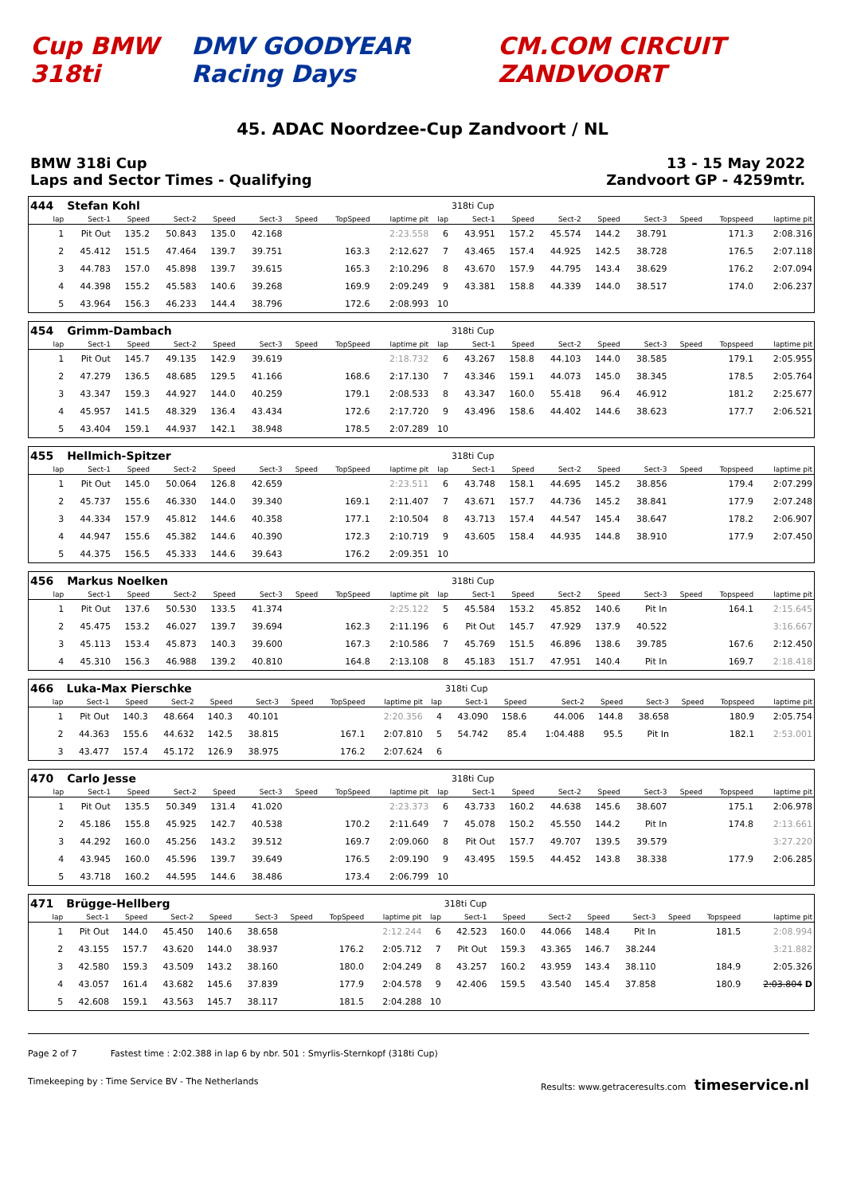Cup BMW 318ti DMV GOODYEAR Racing Days CM.COM CIRCUIT ZANDVOORT
45. ADAC Noordzee-Cup Zandvoort / NL
BMW 318i Cup
Laps and Sector Times - Qualifying
13 - 15 May 2022
Zandvoort GP - 4259mtr.
| 444 | Stefan Kohl | | | | | | | | | 318ti Cup | | | | | | | |
| lap | Sect-1 | Speed | Sect-2 | Speed | Sect-3 | Speed | TopSpeed | laptime pit | lap | Sect-1 | Speed | Sect-2 | Speed | Sect-3 | Speed | Topspeed | laptime pit |
| 1 | Pit Out | 135.2 | 50.843 | 135.0 | 42.168 | | | 2:23.558 | 6 | 43.951 | 157.2 | 45.574 | 144.2 | 38.791 | | 171.3 | 2:08.316 |
| 2 | 45.412 | 151.5 | 47.464 | 139.7 | 39.751 | | 163.3 | 2:12.627 | 7 | 43.465 | 157.4 | 44.925 | 142.5 | 38.728 | | 176.5 | 2:07.118 |
| 3 | 44.783 | 157.0 | 45.898 | 139.7 | 39.615 | | 165.3 | 2:10.296 | 8 | 43.670 | 157.9 | 44.795 | 143.4 | 38.629 | | 176.2 | 2:07.094 |
| 4 | 44.398 | 155.2 | 45.583 | 140.6 | 39.268 | | 169.9 | 2:09.249 | 9 | 43.381 | 158.8 | 44.339 | 144.0 | 38.517 | | 174.0 | 2:06.237 |
| 5 | 43.964 | 156.3 | 46.233 | 144.4 | 38.796 | | 172.6 | 2:08.993 | 10 | | | | | | | | |
| 454 | Grimm-Dambach | | | | | | | | | 318ti Cup | | | | | | | |
| lap | Sect-1 | Speed | Sect-2 | Speed | Sect-3 | Speed | TopSpeed | laptime pit | lap | Sect-1 | Speed | Sect-2 | Speed | Sect-3 | Speed | Topspeed | laptime pit |
| 1 | Pit Out | 145.7 | 49.135 | 142.9 | 39.619 | | | 2:18.732 | 6 | 43.267 | 158.8 | 44.103 | 144.0 | 38.585 | | 179.1 | 2:05.955 |
| 2 | 47.279 | 136.5 | 48.685 | 129.5 | 41.166 | | 168.6 | 2:17.130 | 7 | 43.346 | 159.1 | 44.073 | 145.0 | 38.345 | | 178.5 | 2:05.764 |
| 3 | 43.347 | 159.3 | 44.927 | 144.0 | 40.259 | | 179.1 | 2:08.533 | 8 | 43.347 | 160.0 | 55.418 | 96.4 | 46.912 | | 181.2 | 2:25.677 |
| 4 | 45.957 | 141.5 | 48.329 | 136.4 | 43.434 | | 172.6 | 2:17.720 | 9 | 43.496 | 158.6 | 44.402 | 144.6 | 38.623 | | 177.7 | 2:06.521 |
| 5 | 43.404 | 159.1 | 44.937 | 142.1 | 38.948 | | 178.5 | 2:07.289 | 10 | | | | | | | | |
| 455 | Hellmich-Spitzer | | | | | | | | | 318ti Cup | | | | | | | |
| lap | Sect-1 | Speed | Sect-2 | Speed | Sect-3 | Speed | TopSpeed | laptime pit | lap | Sect-1 | Speed | Sect-2 | Speed | Sect-3 | Speed | Topspeed | laptime pit |
| 1 | Pit Out | 145.0 | 50.064 | 126.8 | 42.659 | | | 2:23.511 | 6 | 43.748 | 158.1 | 44.695 | 145.2 | 38.856 | | 179.4 | 2:07.299 |
| 2 | 45.737 | 155.6 | 46.330 | 144.0 | 39.340 | | 169.1 | 2:11.407 | 7 | 43.671 | 157.7 | 44.736 | 145.2 | 38.841 | | 177.9 | 2:07.248 |
| 3 | 44.334 | 157.9 | 45.812 | 144.6 | 40.358 | | 177.1 | 2:10.504 | 8 | 43.713 | 157.4 | 44.547 | 145.4 | 38.647 | | 178.2 | 2:06.907 |
| 4 | 44.947 | 155.6 | 45.382 | 144.6 | 40.390 | | 172.3 | 2:10.719 | 9 | 43.605 | 158.4 | 44.935 | 144.8 | 38.910 | | 177.9 | 2:07.450 |
| 5 | 44.375 | 156.5 | 45.333 | 144.6 | 39.643 | | 176.2 | 2:09.351 | 10 | | | | | | | | |
| 456 | Markus Noelken | | | | | | | | | 318ti Cup | | | | | | | |
| lap | Sect-1 | Speed | Sect-2 | Speed | Sect-3 | Speed | TopSpeed | laptime pit | lap | Sect-1 | Speed | Sect-2 | Speed | Sect-3 | Speed | Topspeed | laptime pit |
| 1 | Pit Out | 137.6 | 50.530 | 133.5 | 41.374 | | | 2:25.122 | 5 | 45.584 | 153.2 | 45.852 | 140.6 | Pit In | | 164.1 | 2:15.645 |
| 2 | 45.475 | 153.2 | 46.027 | 139.7 | 39.694 | | 162.3 | 2:11.196 | 6 | Pit Out | 145.7 | 47.929 | 137.9 | 40.522 | | | 3:16.667 |
| 3 | 45.113 | 153.4 | 45.873 | 140.3 | 39.600 | | 167.3 | 2:10.586 | 7 | 45.769 | 151.5 | 46.896 | 138.6 | 39.785 | | 167.6 | 2:12.450 |
| 4 | 45.310 | 156.3 | 46.988 | 139.2 | 40.810 | | 164.8 | 2:13.108 | 8 | 45.183 | 151.7 | 47.951 | 140.4 | Pit In | | 169.7 | 2:18.418 |
| 466 | Luka-Max Pierschke | | | | | | | | | 318ti Cup | | | | | | | |
| lap | Sect-1 | Speed | Sect-2 | Speed | Sect-3 | Speed | TopSpeed | laptime pit | lap | Sect-1 | Speed | Sect-2 | Speed | Sect-3 | Speed | Topspeed | laptime pit |
| 1 | Pit Out | 140.3 | 48.664 | 140.3 | 40.101 | | | 2:20.356 | 4 | 43.090 | 158.6 | 44.006 | 144.8 | 38.658 | | 180.9 | 2:05.754 |
| 2 | 44.363 | 155.6 | 44.632 | 142.5 | 38.815 | | 167.1 | 2:07.810 | 5 | 54.742 | 85.4 | 1:04.488 | 95.5 | Pit In | | 182.1 | 2:53.001 |
| 3 | 43.477 | 157.4 | 45.172 | 126.9 | 38.975 | | 176.2 | 2:07.624 | 6 | | | | | | | | |
| 470 | Carlo Jesse | | | | | | | | | 318ti Cup | | | | | | | |
| lap | Sect-1 | Speed | Sect-2 | Speed | Sect-3 | Speed | TopSpeed | laptime pit | lap | Sect-1 | Speed | Sect-2 | Speed | Sect-3 | Speed | Topspeed | laptime pit |
| 1 | Pit Out | 135.5 | 50.349 | 131.4 | 41.020 | | | 2:23.373 | 6 | 43.733 | 160.2 | 44.638 | 145.6 | 38.607 | | 175.1 | 2:06.978 |
| 2 | 45.186 | 155.8 | 45.925 | 142.7 | 40.538 | | 170.2 | 2:11.649 | 7 | 45.078 | 150.2 | 45.550 | 144.2 | Pit In | | 174.8 | 2:13.661 |
| 3 | 44.292 | 160.0 | 45.256 | 143.2 | 39.512 | | 169.7 | 2:09.060 | 8 | Pit Out | 157.7 | 49.707 | 139.5 | 39.579 | | | 3:27.220 |
| 4 | 43.945 | 160.0 | 45.596 | 139.7 | 39.649 | | 176.5 | 2:09.190 | 9 | 43.495 | 159.5 | 44.452 | 143.8 | 38.338 | | 177.9 | 2:06.285 |
| 5 | 43.718 | 160.2 | 44.595 | 144.6 | 38.486 | | 173.4 | 2:06.799 | 10 | | | | | | | | |
| 471 | Brügge-Hellberg | | | | | | | | | 318ti Cup | | | | | | | |
| lap | Sect-1 | Speed | Sect-2 | Speed | Sect-3 | Speed | TopSpeed | laptime pit | lap | Sect-1 | Speed | Sect-2 | Speed | Sect-3 | Speed | Topspeed | laptime pit |
| 1 | Pit Out | 144.0 | 45.450 | 140.6 | 38.658 | | | 2:12.244 | 6 | 42.523 | 160.0 | 44.066 | 148.4 | Pit In | | 181.5 | 2:08.994 |
| 2 | 43.155 | 157.7 | 43.620 | 144.0 | 38.937 | | 176.2 | 2:05.712 | 7 | Pit Out | 159.3 | 43.365 | 146.7 | 38.244 | | | 3:21.882 |
| 3 | 42.580 | 159.3 | 43.509 | 143.2 | 38.160 | | 180.0 | 2:04.249 | 8 | 43.257 | 160.2 | 43.959 | 143.4 | 38.110 | | 184.9 | 2:05.326 |
| 4 | 43.057 | 161.4 | 43.682 | 145.6 | 37.839 | | 177.9 | 2:04.578 | 9 | 42.406 | 159.5 | 43.540 | 145.4 | 37.858 | | 180.9 | 2:03.804 D |
| 5 | 42.608 | 159.1 | 43.563 | 145.7 | 38.117 | | 181.5 | 2:04.288 | 10 | | | | | | | | |
Page 2 of 7 Fastest time : 2:02.388 in lap 6 by nbr. 501 : Smyrlis-Sternkopf (318ti Cup)
Timekeeping by : Time Service BV - The Netherlands Results: www.getraceresults.com timeservice.nl